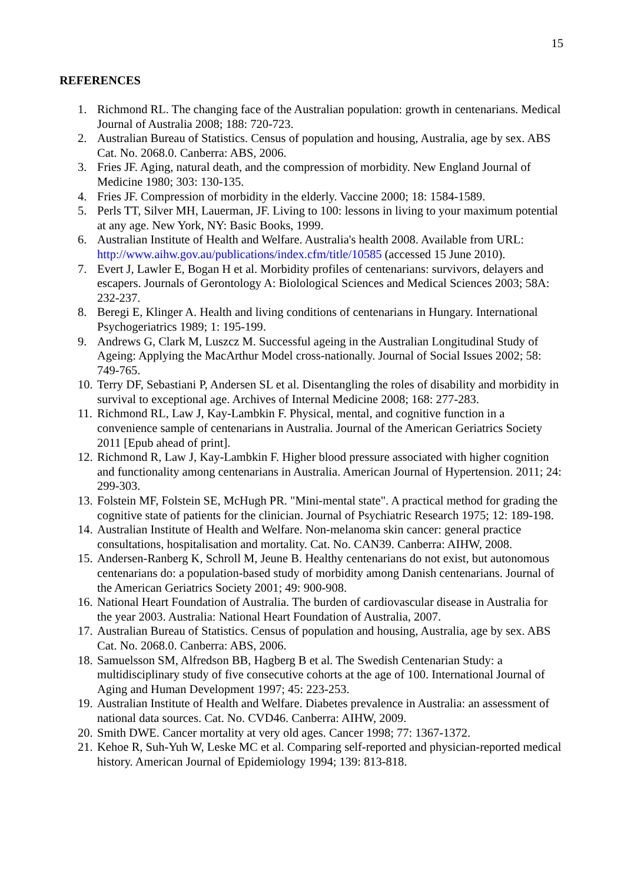15
REFERENCES
1. Richmond RL. The changing face of the Australian population: growth in centenarians. Medical Journal of Australia 2008; 188: 720-723.
2. Australian Bureau of Statistics. Census of population and housing, Australia, age by sex. ABS Cat. No. 2068.0. Canberra: ABS, 2006.
3. Fries JF. Aging, natural death, and the compression of morbidity. New England Journal of Medicine 1980; 303: 130-135.
4. Fries JF. Compression of morbidity in the elderly. Vaccine 2000; 18: 1584-1589.
5. Perls TT, Silver MH, Lauerman, JF. Living to 100: lessons in living to your maximum potential at any age. New York, NY: Basic Books, 1999.
6. Australian Institute of Health and Welfare. Australia's health 2008. Available from URL: http://www.aihw.gov.au/publications/index.cfm/title/10585 (accessed 15 June 2010).
7. Evert J, Lawler E, Bogan H et al. Morbidity profiles of centenarians: survivors, delayers and escapers. Journals of Gerontology A: Biolological Sciences and Medical Sciences 2003; 58A: 232-237.
8. Beregi E, Klinger A. Health and living conditions of centenarians in Hungary. International Psychogeriatrics 1989; 1: 195-199.
9. Andrews G, Clark M, Luszcz M. Successful ageing in the Australian Longitudinal Study of Ageing: Applying the MacArthur Model cross-nationally. Journal of Social Issues 2002; 58: 749-765.
10. Terry DF, Sebastiani P, Andersen SL et al. Disentangling the roles of disability and morbidity in survival to exceptional age. Archives of Internal Medicine 2008; 168: 277-283.
11. Richmond RL, Law J, Kay-Lambkin F. Physical, mental, and cognitive function in a convenience sample of centenarians in Australia. Journal of the American Geriatrics Society 2011 [Epub ahead of print].
12. Richmond R, Law J, Kay-Lambkin F. Higher blood pressure associated with higher cognition and functionality among centenarians in Australia. American Journal of Hypertension. 2011; 24: 299-303.
13. Folstein MF, Folstein SE, McHugh PR. "Mini-mental state". A practical method for grading the cognitive state of patients for the clinician. Journal of Psychiatric Research 1975; 12: 189-198.
14. Australian Institute of Health and Welfare. Non-melanoma skin cancer: general practice consultations, hospitalisation and mortality. Cat. No. CAN39. Canberra: AIHW, 2008.
15. Andersen-Ranberg K, Schroll M, Jeune B. Healthy centenarians do not exist, but autonomous centenarians do: a population-based study of morbidity among Danish centenarians. Journal of the American Geriatrics Society 2001; 49: 900-908.
16. National Heart Foundation of Australia. The burden of cardiovascular disease in Australia for the year 2003. Australia: National Heart Foundation of Australia, 2007.
17. Australian Bureau of Statistics. Census of population and housing, Australia, age by sex. ABS Cat. No. 2068.0. Canberra: ABS, 2006.
18. Samuelsson SM, Alfredson BB, Hagberg B et al. The Swedish Centenarian Study: a multidisciplinary study of five consecutive cohorts at the age of 100. International Journal of Aging and Human Development 1997; 45: 223-253.
19. Australian Institute of Health and Welfare. Diabetes prevalence in Australia: an assessment of national data sources. Cat. No. CVD46. Canberra: AIHW, 2009.
20. Smith DWE. Cancer mortality at very old ages. Cancer 1998; 77: 1367-1372.
21. Kehoe R, Suh-Yuh W, Leske MC et al. Comparing self-reported and physician-reported medical history. American Journal of Epidemiology 1994; 139: 813-818.